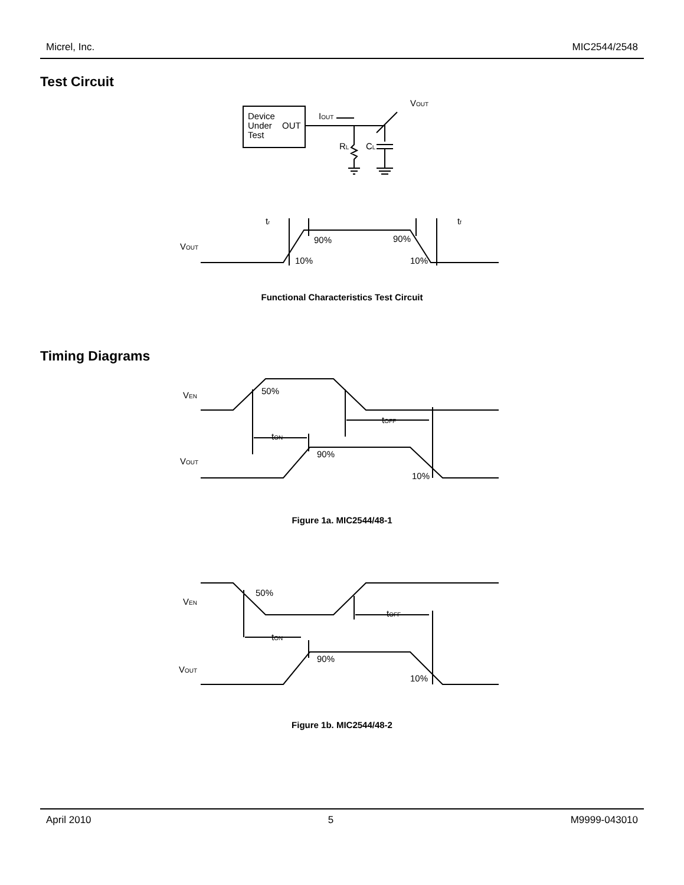Micrel, Inc. MIC2544/2548
Test Circuit
Device
Under
OUT
Test
IOUT
VOUT
RL
CL
VOUT
tr
tf
90%
90%
10%
10%
Functional Characteristics Test Circuit
Timing Diagrams
VEN
VOUT
50%
tON
90%
tOFF
10%
Figure 1a. MIC2544/48-1
VEN
VOUT
50%
tON
90%
tOFF
10%
Figure 1b. MIC2544/48-2
April 2010 5 M9999-043010